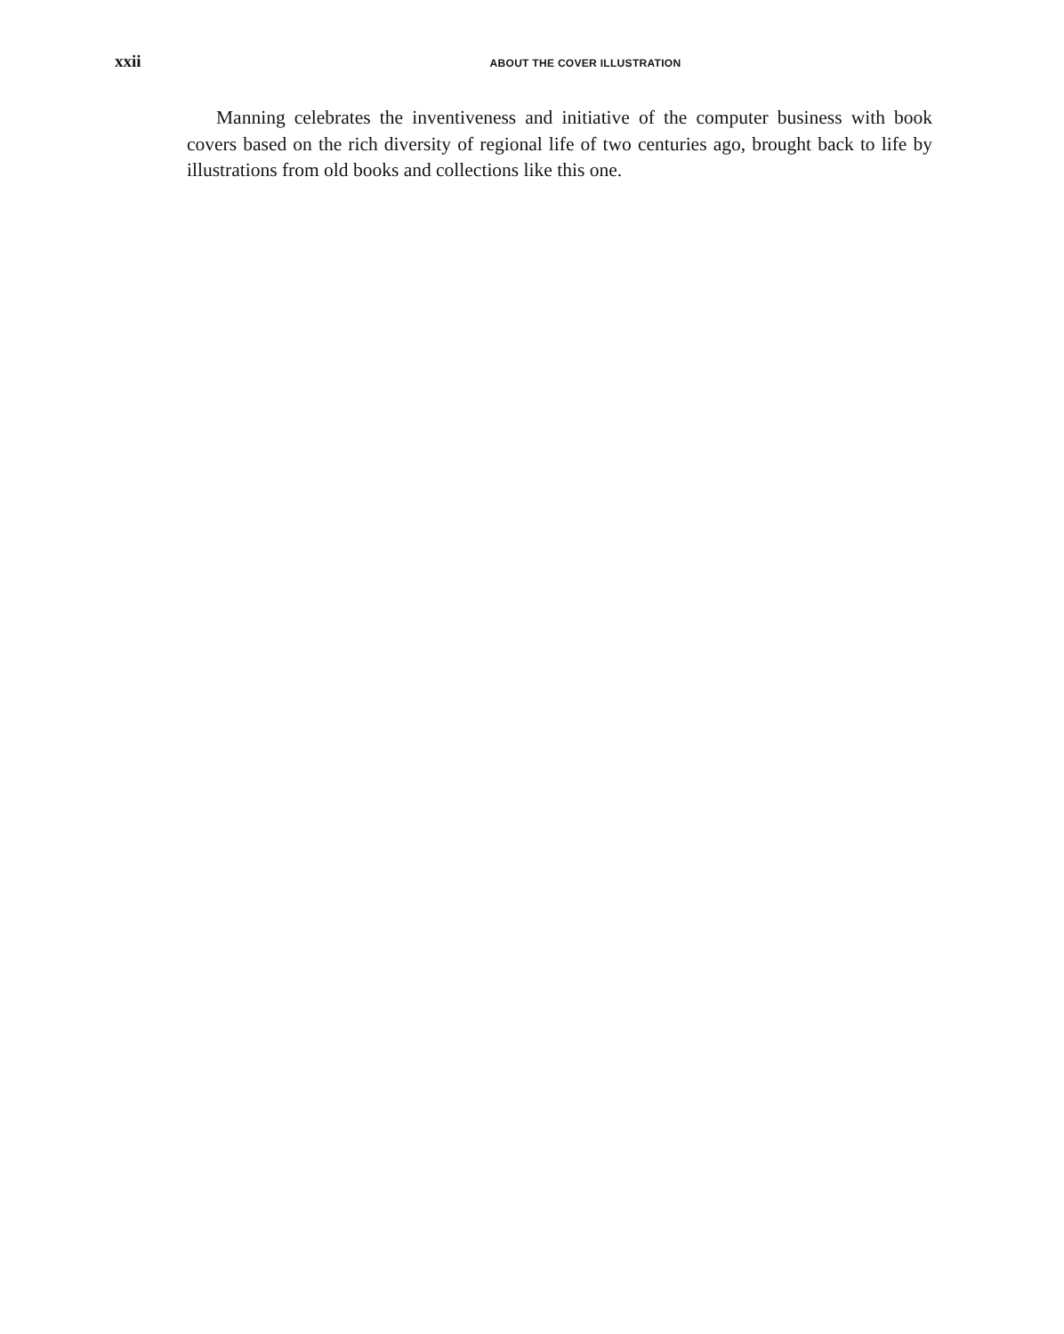xxii ABOUT THE COVER ILLUSTRATION
Manning celebrates the inventiveness and initiative of the computer business with book covers based on the rich diversity of regional life of two centuries ago, brought back to life by illustrations from old books and collections like this one.